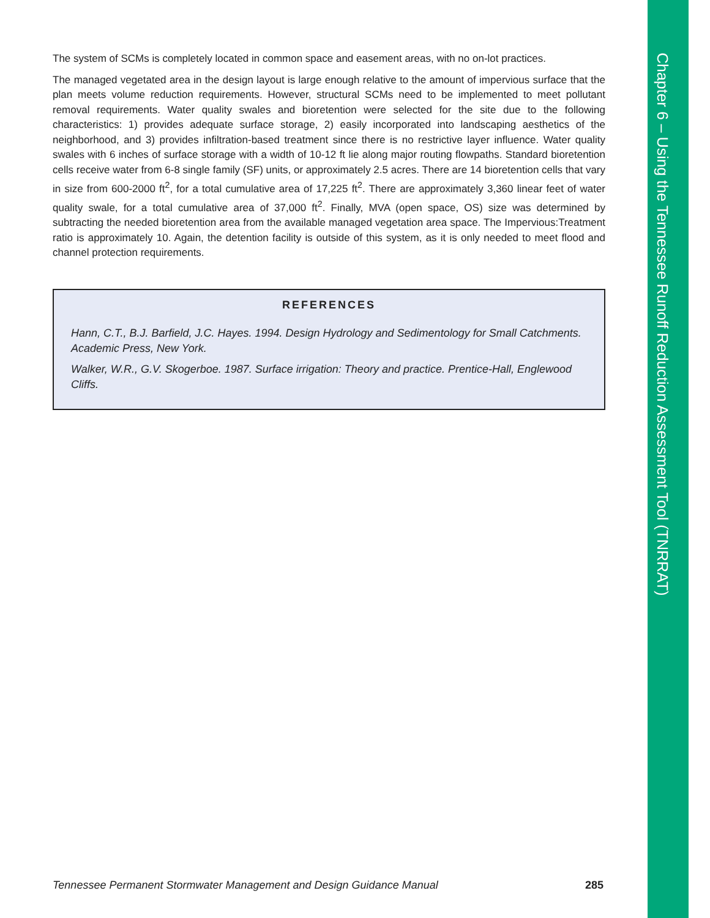The system of SCMs is completely located in common space and easement areas, with no on-lot practices.
The managed vegetated area in the design layout is large enough relative to the amount of impervious surface that the plan meets volume reduction requirements. However, structural SCMs need to be implemented to meet pollutant removal requirements. Water quality swales and bioretention were selected for the site due to the following characteristics: 1) provides adequate surface storage, 2) easily incorporated into landscaping aesthetics of the neighborhood, and 3) provides infiltration-based treatment since there is no restrictive layer influence. Water quality swales with 6 inches of surface storage with a width of 10-12 ft lie along major routing flowpaths. Standard bioretention cells receive water from 6-8 single family (SF) units, or approximately 2.5 acres. There are 14 bioretention cells that vary in size from 600-2000 ft<sup>2</sup>, for a total cumulative area of 17,225 ft<sup>2</sup>. There are approximately 3,360 linear feet of water quality swale, for a total cumulative area of 37,000 ft<sup>2</sup>. Finally, MVA (open space, OS) size was determined by subtracting the needed bioretention area from the available managed vegetation area space. The Impervious:Treatment ratio is approximately 10. Again, the detention facility is outside of this system, as it is only needed to meet flood and channel protection requirements.
REFERENCES
Hann, C.T., B.J. Barfield, J.C. Hayes. 1994. Design Hydrology and Sedimentology for Small Catchments. Academic Press, New York.
Walker, W.R., G.V. Skogerboe. 1987. Surface irrigation: Theory and practice. Prentice-Hall, Englewood Cliffs.
Chapter 6 – Using the Tennessee Runoff Reduction Assessment Tool (TNRRAT)
Tennessee Permanent Stormwater Management and Design Guidance Manual 285